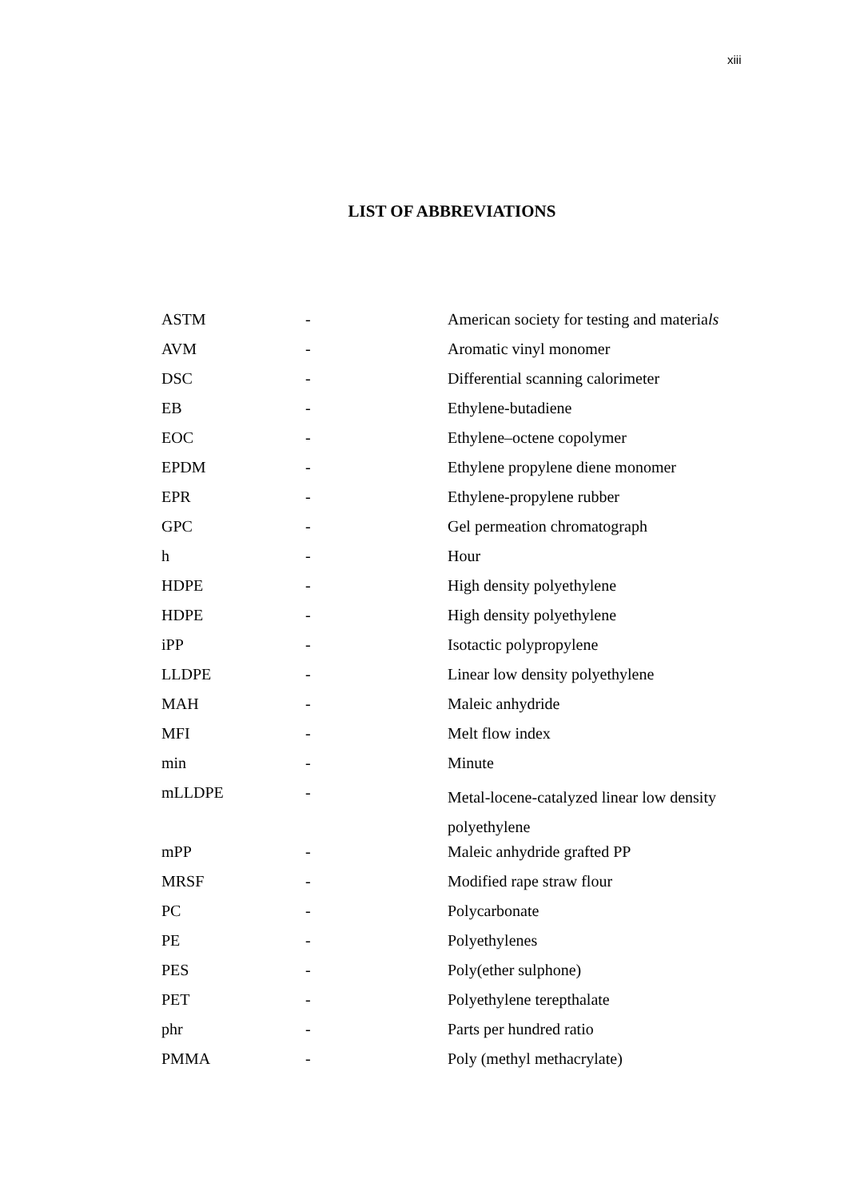xiii
LIST OF ABBREVIATIONS
| ASTM | - | American society for testing and materia ls |
| AVM | - | Aromatic vinyl monomer |
| DSC | - | Differential scanning calorimeter |
| EB | - | Ethylene-butadiene |
| EOC | - | Ethylene–octene copolymer |
| EPDM | - | Ethylene propylene diene monomer |
| EPR | - | Ethylene-propylene rubber |
| GPC | - | Gel permeation chromatograph |
| h | - | Hour |
| HDPE | - | High density polyethylene |
| HDPE | - | High density polyethylene |
| iPP | - | Isotactic polypropylene |
| LLDPE | - | Linear low density polyethylene |
| MAH | - | Maleic anhydride |
| MFI | - | Melt flow index |
| min | - | Minute |
| mLLDPE | - | Metal-locene-catalyzed linear low density polyethylene |
| mPP | - | Maleic anhydride grafted PP |
| MRSF | - | Modified rape straw flour |
| PC | - | Polycarbonate |
| PE | - | Polyethylenes |
| PES | - | Poly(ether sulphone) |
| PET | - | Polyethylene terepthalate |
| phr | - | Parts per hundred ratio |
| PMMA | - | Poly (methyl methacrylate) |